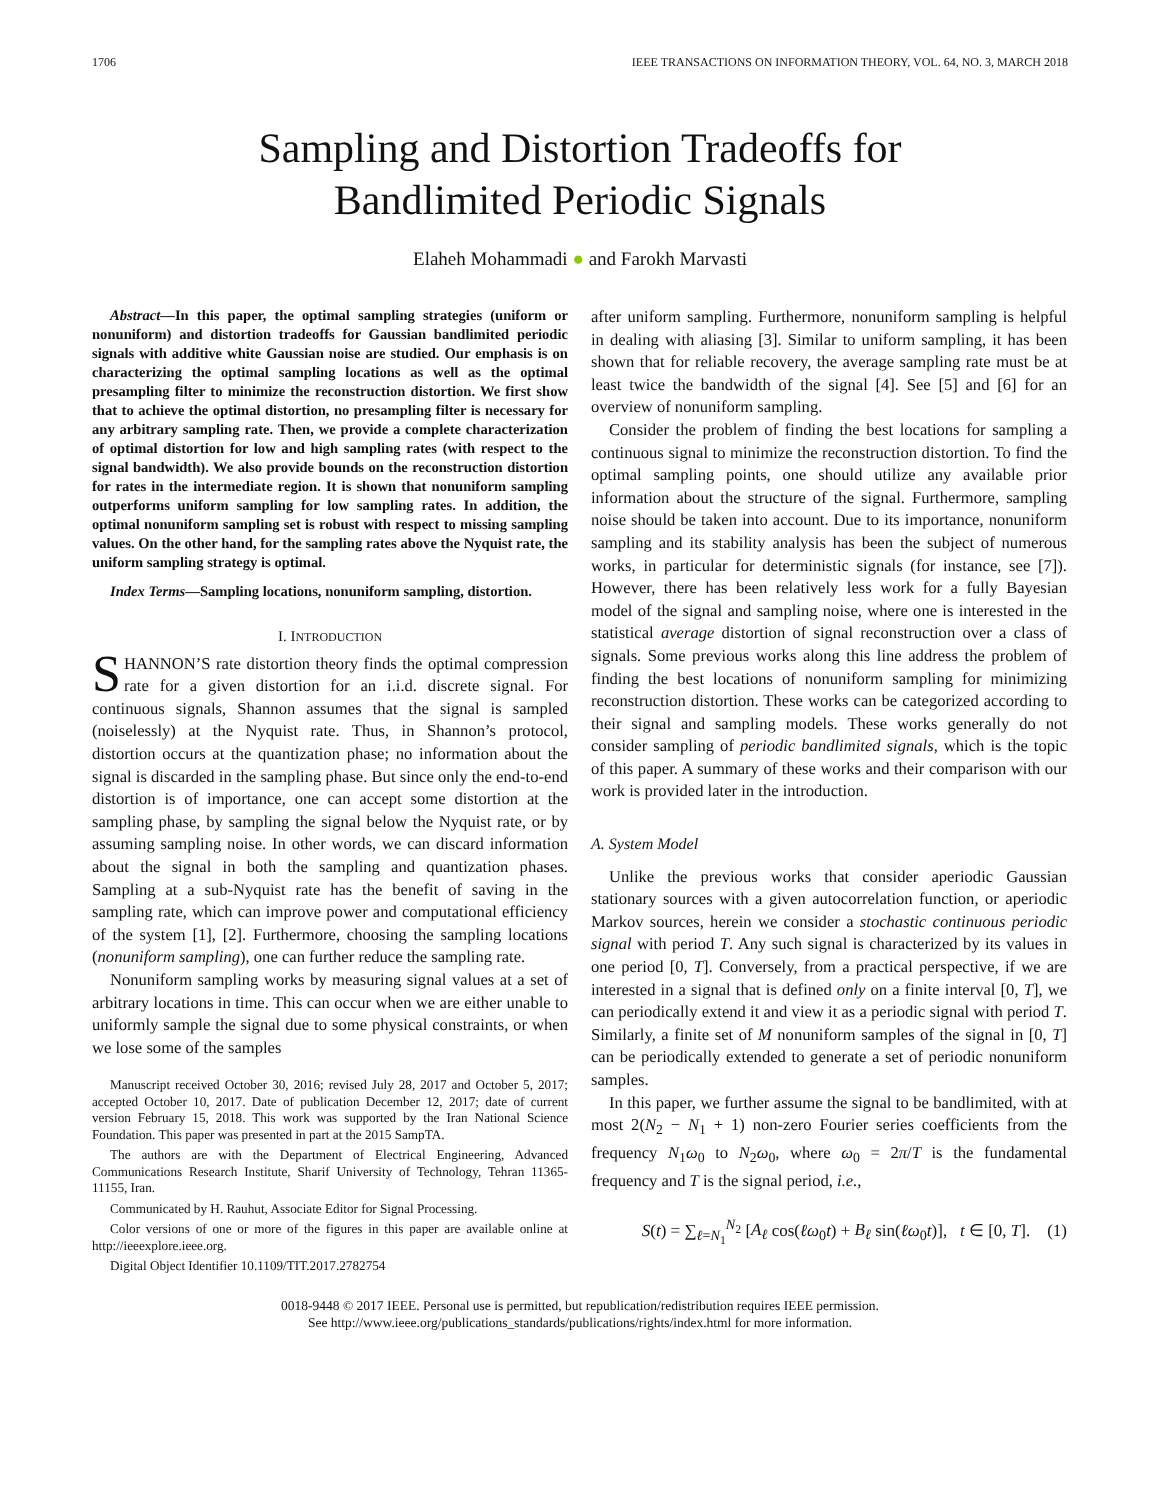1706 IEEE TRANSACTIONS ON INFORMATION THEORY, VOL. 64, NO. 3, MARCH 2018
Sampling and Distortion Tradeoffs for
Bandlimited Periodic Signals
Elaheh Mohammadi ● and Farokh Marvasti
Abstract—In this paper, the optimal sampling strategies (uniform or nonuniform) and distortion tradeoffs for Gaussian bandlimited periodic signals with additive white Gaussian noise are studied. Our emphasis is on characterizing the optimal sampling locations as well as the optimal presampling filter to minimize the reconstruction distortion. We first show that to achieve the optimal distortion, no presampling filter is necessary for any arbitrary sampling rate. Then, we provide a complete characterization of optimal distortion for low and high sampling rates (with respect to the signal bandwidth). We also provide bounds on the reconstruction distortion for rates in the intermediate region. It is shown that nonuniform sampling outperforms uniform sampling for low sampling rates. In addition, the optimal nonuniform sampling set is robust with respect to missing sampling values. On the other hand, for the sampling rates above the Nyquist rate, the uniform sampling strategy is optimal.
Index Terms—Sampling locations, nonuniform sampling, distortion.
I. INTRODUCTION
SHANNON’S rate distortion theory finds the optimal compression rate for a given distortion for an i.i.d. discrete signal. For continuous signals, Shannon assumes that the signal is sampled (noiselessly) at the Nyquist rate. Thus, in Shannon’s protocol, distortion occurs at the quantization phase; no information about the signal is discarded in the sampling phase. But since only the end-to-end distortion is of importance, one can accept some distortion at the sampling phase, by sampling the signal below the Nyquist rate, or by assuming sampling noise. In other words, we can discard information about the signal in both the sampling and quantization phases. Sampling at a sub-Nyquist rate has the benefit of saving in the sampling rate, which can improve power and computational efficiency of the system [1], [2]. Furthermore, choosing the sampling locations (nonuniform sampling), one can further reduce the sampling rate.
Nonuniform sampling works by measuring signal values at a set of arbitrary locations in time. This can occur when we are either unable to uniformly sample the signal due to some physical constraints, or when we lose some of the samples
Manuscript received October 30, 2016; revised July 28, 2017 and October 5, 2017; accepted October 10, 2017. Date of publication December 12, 2017; date of current version February 15, 2018. This work was supported by the Iran National Science Foundation. This paper was presented in part at the 2015 SampTA.
The authors are with the Department of Electrical Engineering, Advanced Communications Research Institute, Sharif University of Technology, Tehran 11365-11155, Iran.
Communicated by H. Rauhut, Associate Editor for Signal Processing.
Color versions of one or more of the figures in this paper are available online at http://ieeexplore.ieee.org.
Digital Object Identifier 10.1109/TIT.2017.2782754
after uniform sampling. Furthermore, nonuniform sampling is helpful in dealing with aliasing [3]. Similar to uniform sampling, it has been shown that for reliable recovery, the average sampling rate must be at least twice the bandwidth of the signal [4]. See [5] and [6] for an overview of nonuniform sampling.
Consider the problem of finding the best locations for sampling a continuous signal to minimize the reconstruction distortion. To find the optimal sampling points, one should utilize any available prior information about the structure of the signal. Furthermore, sampling noise should be taken into account. Due to its importance, nonuniform sampling and its stability analysis has been the subject of numerous works, in particular for deterministic signals (for instance, see [7]). However, there has been relatively less work for a fully Bayesian model of the signal and sampling noise, where one is interested in the statistical average distortion of signal reconstruction over a class of signals. Some previous works along this line address the problem of finding the best locations of nonuniform sampling for minimizing reconstruction distortion. These works can be categorized according to their signal and sampling models. These works generally do not consider sampling of periodic bandlimited signals, which is the topic of this paper. A summary of these works and their comparison with our work is provided later in the introduction.
A. System Model
Unlike the previous works that consider aperiodic Gaussian stationary sources with a given autocorrelation function, or aperiodic Markov sources, herein we consider a stochastic continuous periodic signal with period T. Any such signal is characterized by its values in one period [0, T]. Conversely, from a practical perspective, if we are interested in a signal that is defined only on a finite interval [0, T], we can periodically extend it and view it as a periodic signal with period T. Similarly, a finite set of M nonuniform samples of the signal in [0, T] can be periodically extended to generate a set of periodic nonuniform samples.
In this paper, we further assume the signal to be bandlimited, with at most 2(N<sub>2</sub> − N<sub>1</sub> + 1) non-zero Fourier series coefficients from the frequency N<sub>1</sub>ω<sub>0</sub> to N<sub>2</sub>ω<sub>0</sub>, where ω<sub>0</sub> = 2π/T is the fundamental frequency and T is the signal period, i.e.,
S(t) = ∑<sub>ℓ=N<sub>1</sub></sub><sup>N<sub>2</sub></sup> [A<sub>ℓ</sub> cos(ℓω<sub>0</sub>t) + B<sub>ℓ</sub> sin(ℓω<sub>0</sub>t)], t ∈ [0, T]. (1)
0018-9448 © 2017 IEEE. Personal use is permitted, but republication/redistribution requires IEEE permission.
See http://www.ieee.org/publications_standards/publications/rights/index.html for more information.